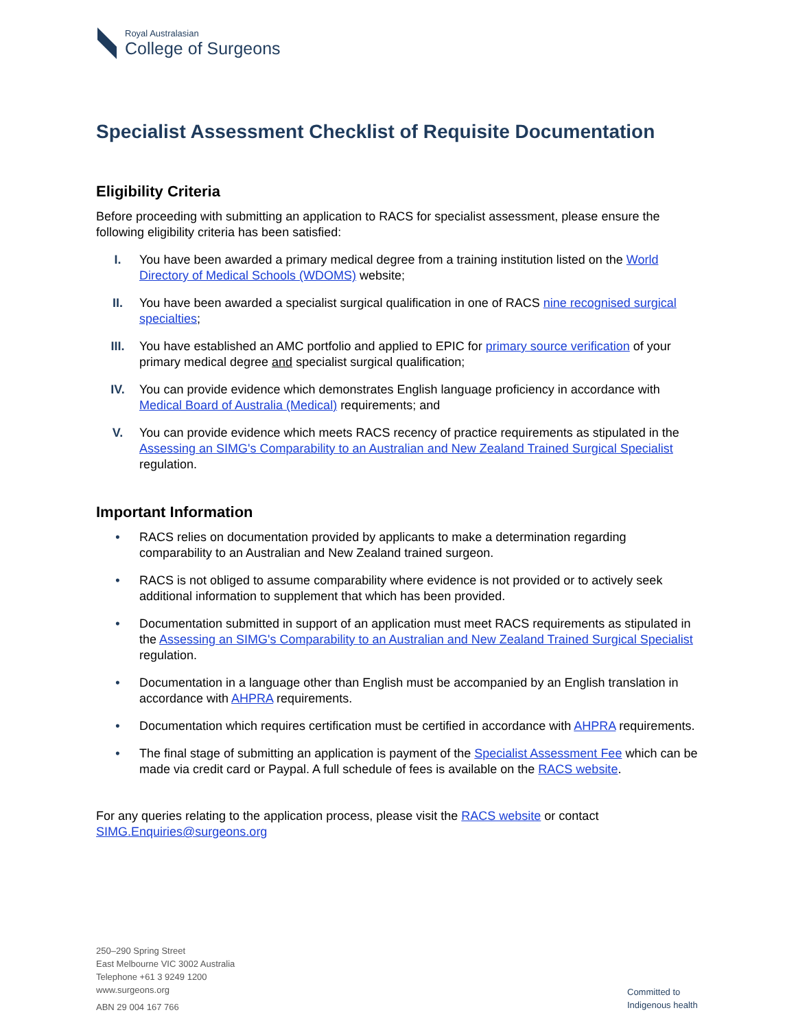Royal Australasian
College of Surgeons
Specialist Assessment Checklist of Requisite Documentation
Eligibility Criteria
Before proceeding with submitting an application to RACS for specialist assessment, please ensure the following eligibility criteria has been satisfied:
I. You have been awarded a primary medical degree from a training institution listed on the World Directory of Medical Schools (WDOMS) website;
II. You have been awarded a specialist surgical qualification in one of RACS nine recognised surgical specialties;
III. You have established an AMC portfolio and applied to EPIC for primary source verification of your primary medical degree and specialist surgical qualification;
IV. You can provide evidence which demonstrates English language proficiency in accordance with Medical Board of Australia (Medical) requirements; and
V. You can provide evidence which meets RACS recency of practice requirements as stipulated in the Assessing an SIMG's Comparability to an Australian and New Zealand Trained Surgical Specialist regulation.
Important Information
• RACS relies on documentation provided by applicants to make a determination regarding comparability to an Australian and New Zealand trained surgeon.
• RACS is not obliged to assume comparability where evidence is not provided or to actively seek additional information to supplement that which has been provided.
• Documentation submitted in support of an application must meet RACS requirements as stipulated in the Assessing an SIMG's Comparability to an Australian and New Zealand Trained Surgical Specialist regulation.
• Documentation in a language other than English must be accompanied by an English translation in accordance with AHPRA requirements.
• Documentation which requires certification must be certified in accordance with AHPRA requirements.
• The final stage of submitting an application is payment of the Specialist Assessment Fee which can be made via credit card or Paypal. A full schedule of fees is available on the RACS website.
For any queries relating to the application process, please visit the RACS website or contact SIMG.Enquiries@surgeons.org
250–290 Spring Street
East Melbourne VIC 3002 Australia
Telephone +61 3 9249 1200
www.surgeons.org
ABN 29 004 167 766
Committed to
Indigenous health